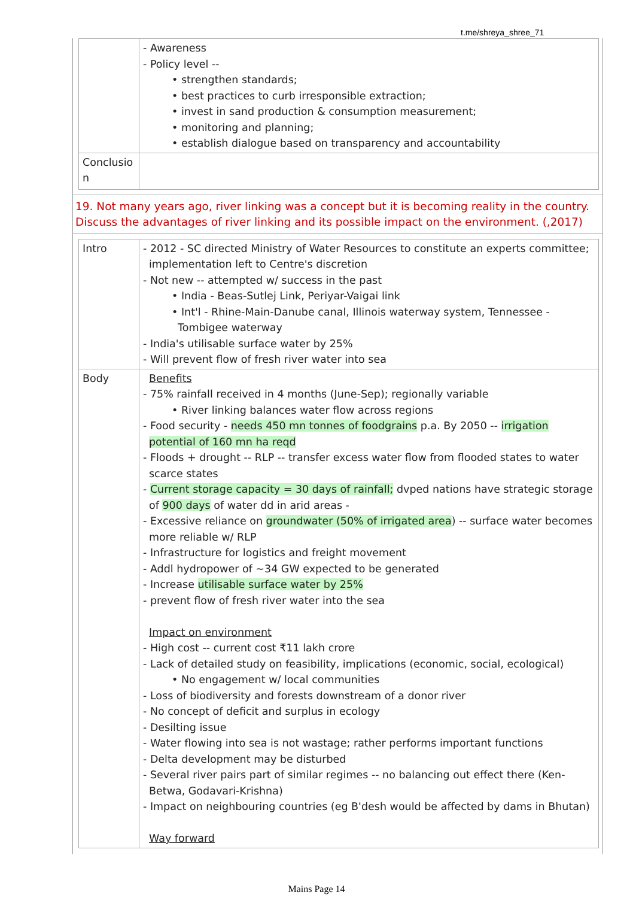t.me/shreya_shree_71
| | - Awareness - Policy level -- • strengthen standards; • best practices to curb irresponsible extraction; • invest in sand production & consumption measurement; • monitoring and planning; • establish dialogue based on transparency and accountability |
| Conclusio n | |
19. Not many years ago, river linking was a concept but it is becoming reality in the country. Discuss the advantages of river linking and its possible impact on the environment. (,2017)
| Intro | - 2012 - SC directed Ministry of Water Resources to constitute an experts committee; implementation left to Centre's discretion - Not new -- attempted w/ success in the past • India - Beas-Sutlej Link, Periyar-Vaigai link • Int'l - Rhine-Main-Danube canal, Illinois waterway system, Tennessee -Tombigee waterway - India's utilisable surface water by 25% - Will prevent flow of fresh river water into sea |
| Body | Benefits - 75% rainfall received in 4 months (June-Sep); regionally variable • River linking balances water flow across regions - Food security - needs 450 mn tonnes of foodgrains p.a. By 2050 -- irrigation potential of 160 mn ha reqd - Floods + drought -- RLP -- transfer excess water flow from flooded states to water scarce states - Current storage capacity = 30 days of rainfall; dvped nations have strategic storage of 900 days of water dd in arid areas - - Excessive reliance on groundwater (50% of irrigated area ) -- surface water becomes more reliable w/ RLP - Infrastructure for logistics and freight movement - Addl hydropower of ~34 GW expected to be generated - Increase utilisable surface water by 25% - prevent flow of fresh river water into the sea Impact on environment - High cost -- current cost ₹11 lakh crore - Lack of detailed study on feasibility, implications (economic, social, ecological) • No engagement w/ local communities - Loss of biodiversity and forests downstream of a donor river - No concept of deficit and surplus in ecology - Desilting issue - Water flowing into sea is not wastage; rather performs important functions - Delta development may be disturbed - Several river pairs part of similar regimes -- no balancing out effect there (Ken-Betwa, Godavari-Krishna) - Impact on neighbouring countries (eg B'desh would be affected by dams in Bhutan) Way forward |
Mains Page 14